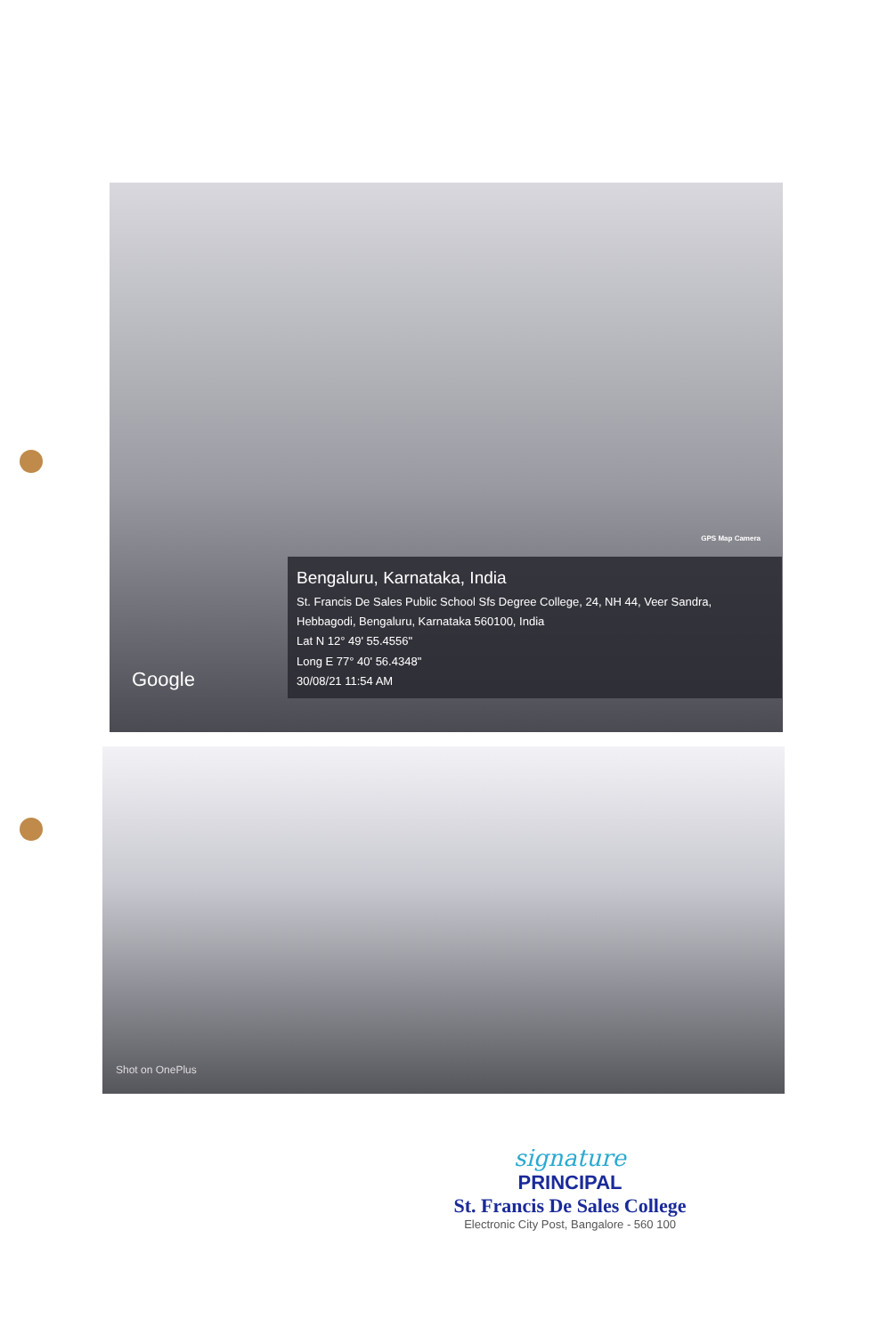GPS Map Camera
Bengaluru, Karnataka, India
St. Francis De Sales Public School Sfs Degree College, 24, NH 44, Veer Sandra, Hebbagodi, Bengaluru, Karnataka 560100, India
Lat N 12° 49' 55.4556"
Long E 77° 40' 56.4348"
30/08/21 11:54 AM
Google
Shot on OnePlus
signature
PRINCIPAL
St. Francis De Sales College
Electronic City Post, Bangalore - 560 100